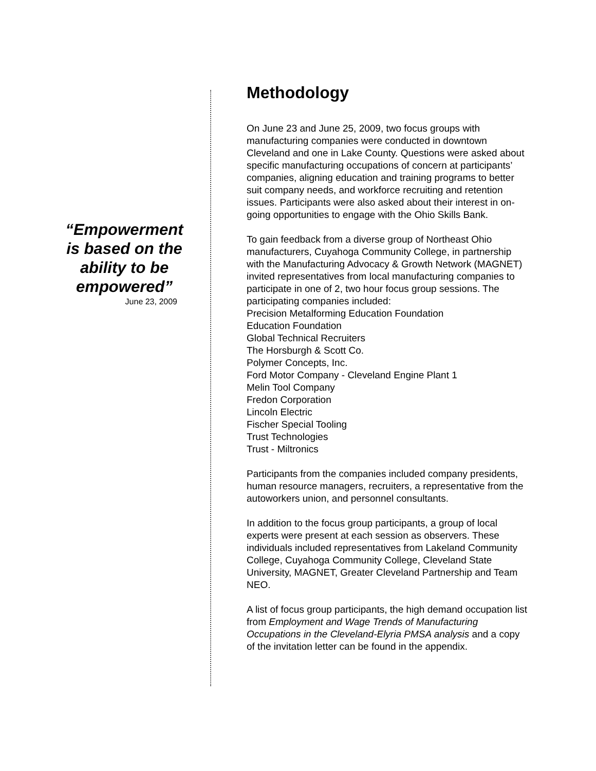“Empowerment is based on the ability to be empowered”
June 23, 2009
Methodology
On June 23 and June 25, 2009, two focus groups with manufacturing companies were conducted in downtown Cleveland and one in Lake County. Questions were asked about specific manufacturing occupations of concern at participants’ companies, aligning education and training programs to better suit company needs, and workforce recruiting and retention issues. Participants were also asked about their interest in on-going opportunities to engage with the Ohio Skills Bank.
To gain feedback from a diverse group of Northeast Ohio manufacturers, Cuyahoga Community College, in partnership with the Manufacturing Advocacy & Growth Network (MAGNET) invited representatives from local manufacturing companies to participate in one of 2, two hour focus group sessions. The participating companies included:
Precision Metalforming Education Foundation
Education Foundation
Global Technical Recruiters
The Horsburgh & Scott Co.
Polymer Concepts, Inc.
Ford Motor Company - Cleveland Engine Plant 1
Melin Tool Company
Fredon Corporation
Lincoln Electric
Fischer Special Tooling
Trust Technologies
Trust - Miltronics
Participants from the companies included company presidents, human resource managers, recruiters, a representative from the autoworkers union, and personnel consultants.
In addition to the focus group participants, a group of local experts were present at each session as observers. These individuals included representatives from Lakeland Community College, Cuyahoga Community College, Cleveland State University, MAGNET, Greater Cleveland Partnership and Team NEO.
A list of focus group participants, the high demand occupation list from Employment and Wage Trends of Manufacturing Occupations in the Cleveland-Elyria PMSA analysis and a copy of the invitation letter can be found in the appendix.